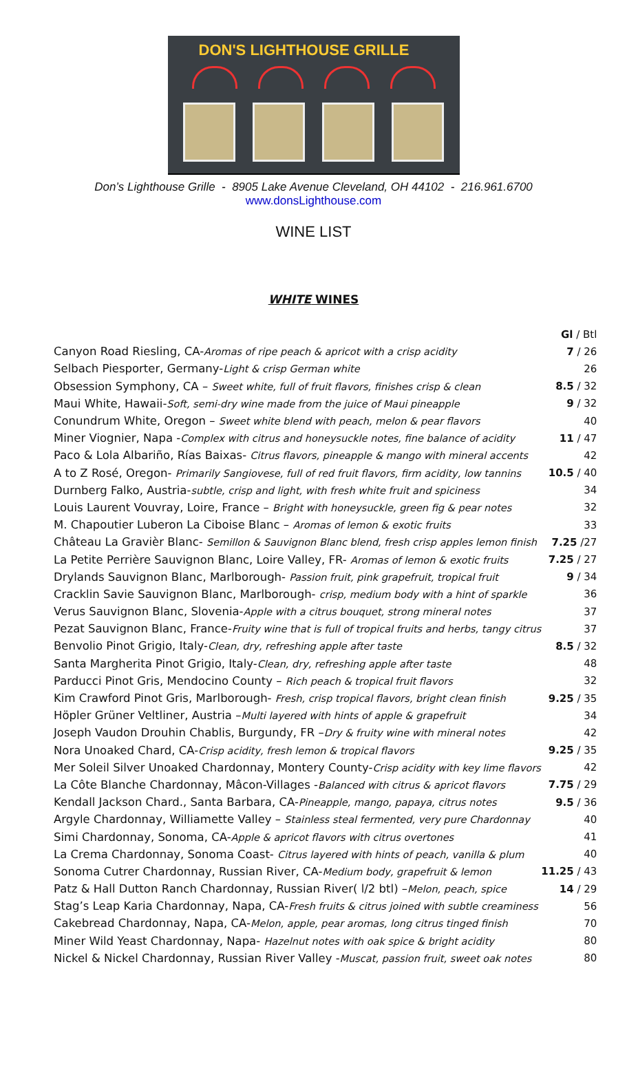DON'S LIGHTHOUSE GRILLE
Don’s Lighthouse Grille - 8905 Lake Avenue Cleveland, OH 44102 - 216.961.6700
www.donsLighthouse.com
WINE LIST
WHITE WINES
| | Gl / Btl |
| --- | --- |
| Canyon Road Riesling, CA- Aromas of ripe peach & apricot with a crisp acidity | 7 / 26 |
| Selbach Piesporter, Germany- Light & crisp German white | 26 |
| Obsession Symphony, CA – Sweet white, full of fruit flavors, finishes crisp & clean | 8.5 / 32 |
| Maui White, Hawaii- Soft, semi-dry wine made from the juice of Maui pineapple | 9 / 32 |
| Conundrum White, Oregon – Sweet white blend with peach, melon & pear flavors | 40 |
| Miner Viognier, Napa - Complex with citrus and honeysuckle notes, fine balance of acidity | 11 / 47 |
| Paco & Lola Albariño, Rías Baixas- Citrus flavors, pineapple & mango with mineral accents | 42 |
| A to Z Rosé, Oregon- Primarily Sangiovese, full of red fruit flavors, firm acidity, low tannins | 10.5 / 40 |
| Durnberg Falko, Austria- subtle, crisp and light, with fresh white fruit and spiciness | 34 |
| Louis Laurent Vouvray, Loire, France – Bright with honeysuckle, green fig & pear notes | 32 |
| M. Chapoutier Luberon La Ciboise Blanc – Aromas of lemon & exotic fruits | 33 |
| Château La Gravièr Blanc- Semillon & Sauvignon Blanc blend, fresh crisp apples lemon finish | 7.25 /27 |
| La Petite Perrière Sauvignon Blanc, Loire Valley, FR- Aromas of lemon & exotic fruits | 7.25 / 27 |
| Drylands Sauvignon Blanc, Marlborough- Passion fruit, pink grapefruit, tropical fruit | 9 / 34 |
| Cracklin Savie Sauvignon Blanc, Marlborough- crisp, medium body with a hint of sparkle | 36 |
| Verus Sauvignon Blanc, Slovenia- Apple with a citrus bouquet, strong mineral notes | 37 |
| Pezat Sauvignon Blanc, France- Fruity wine that is full of tropical fruits and herbs, tangy citrus | 37 |
| Benvolio Pinot Grigio, Italy- Clean, dry, refreshing apple after taste | 8.5 / 32 |
| Santa Margherita Pinot Grigio, Italy- Clean, dry, refreshing apple after taste | 48 |
| Parducci Pinot Gris, Mendocino County – Rich peach & tropical fruit flavors | 32 |
| Kim Crawford Pinot Gris, Marlborough- Fresh, crisp tropical flavors, bright clean finish | 9.25 / 35 |
| Höpler Grüner Veltliner, Austria – Multi layered with hints of apple & grapefruit | 34 |
| Joseph Vaudon Drouhin Chablis, Burgundy, FR – Dry & fruity wine with mineral notes | 42 |
| Nora Unoaked Chard, CA- Crisp acidity, fresh lemon & tropical flavors | 9.25 / 35 |
| Mer Soleil Silver Unoaked Chardonnay, Montery County- Crisp acidity with key lime flavors | 42 |
| La Côte Blanche Chardonnay, Mâcon-Villages - Balanced with citrus & apricot flavors | 7.75 / 29 |
| Kendall Jackson Chard., Santa Barbara, CA- Pineapple, mango, papaya, citrus notes | 9.5 / 36 |
| Argyle Chardonnay, Williamette Valley – Stainless steal fermented, very pure Chardonnay | 40 |
| Simi Chardonnay, Sonoma, CA- Apple & apricot flavors with citrus overtones | 41 |
| La Crema Chardonnay, Sonoma Coast- Citrus layered with hints of peach, vanilla & plum | 40 |
| Sonoma Cutrer Chardonnay, Russian River, CA- Medium body, grapefruit & lemon | 11.25 / 43 |
| Patz & Hall Dutton Ranch Chardonnay, Russian River( l/2 btl) – Melon, peach, spice | 14 / 29 |
| Stag’s Leap Karia Chardonnay, Napa, CA- Fresh fruits & citrus joined with subtle creaminess | 56 |
| Cakebread Chardonnay, Napa, CA- Melon, apple, pear aromas, long citrus tinged finish | 70 |
| Miner Wild Yeast Chardonnay, Napa- Hazelnut notes with oak spice & bright acidity | 80 |
| Nickel & Nickel Chardonnay, Russian River Valley - Muscat, passion fruit, sweet oak notes | 80 |